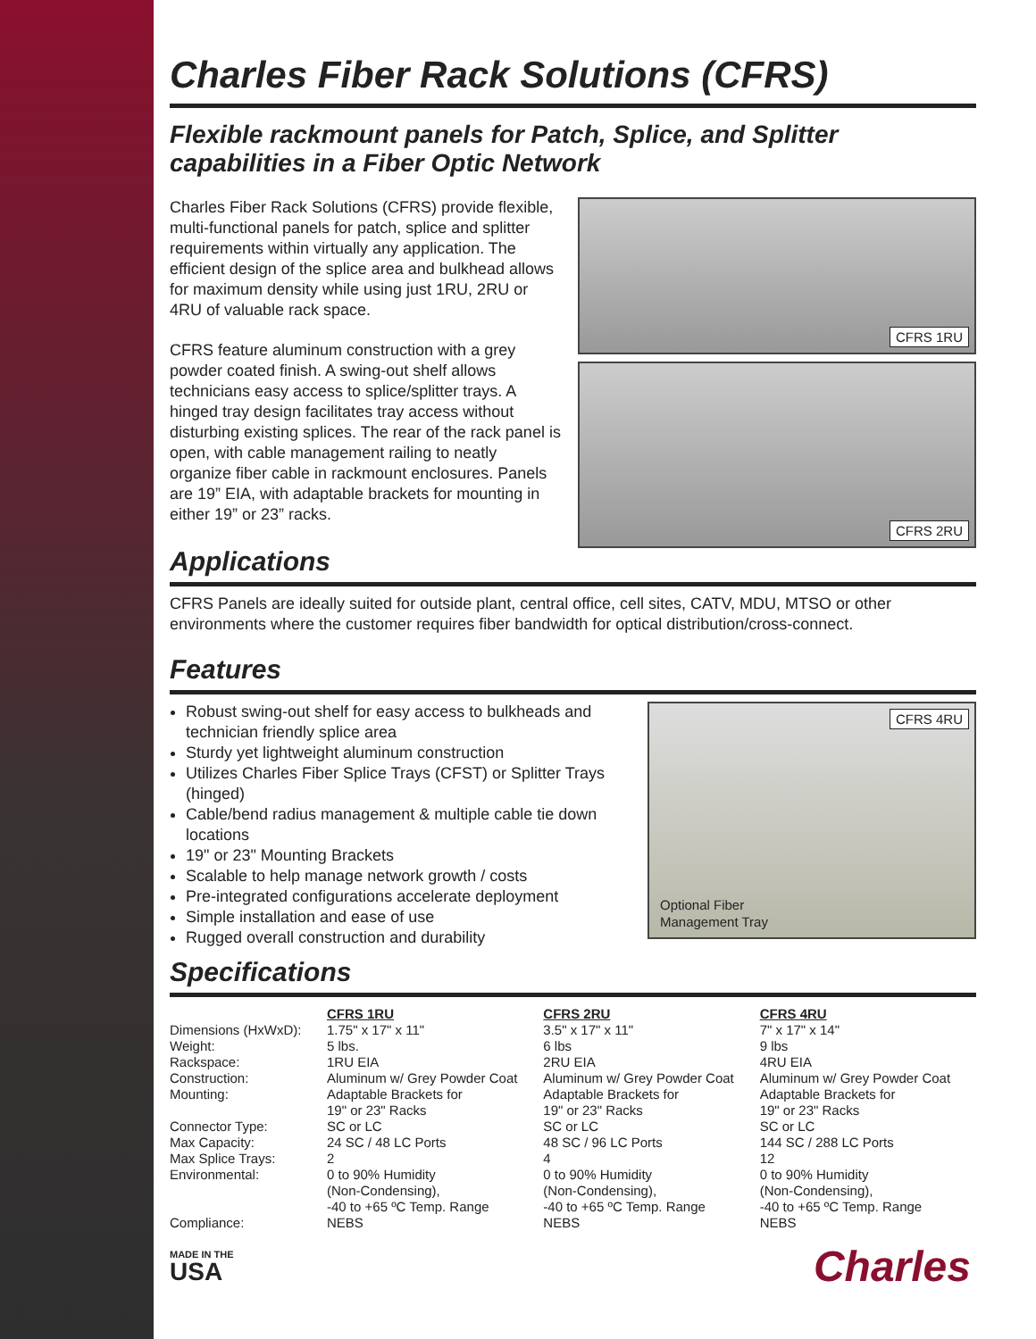Charles Fiber Rack Solutions (CFRS)
Flexible rackmount panels for Patch, Splice, and Splitter capabilities in a Fiber Optic Network
Charles Fiber Rack Solutions (CFRS) provide flexible, multi-functional panels for patch, splice and splitter requirements within virtually any application. The efficient design of the splice area and bulkhead allows for maximum density while using just 1RU, 2RU or 4RU of valuable rack space.
CFRS feature aluminum construction with a grey powder coated finish. A swing-out shelf allows technicians easy access to splice/splitter trays. A hinged tray design facilitates tray access without disturbing existing splices. The rear of the rack panel is open, with cable management railing to neatly organize fiber cable in rackmount enclosures. Panels are 19” EIA, with adaptable brackets for mounting in either 19” or 23” racks.
CFRS 1RU
CFRS 2RU
Applications
CFRS Panels are ideally suited for outside plant, central office, cell sites, CATV, MDU, MTSO or other environments where the customer requires fiber bandwidth for optical distribution/cross-connect.
Features
Robust swing-out shelf for easy access to bulkheads and technician friendly splice area
Sturdy yet lightweight aluminum construction
Utilizes Charles Fiber Splice Trays (CFST) or Splitter Trays (hinged)
Cable/bend radius management & multiple cable tie down locations
19" or 23" Mounting Brackets
Scalable to help manage network growth / costs
Pre-integrated configurations accelerate deployment
Simple installation and ease of use
Rugged overall construction and durability
CFRS 4RU
Optional Fiber
Management Tray
Specifications
| | CFRS 1RU | CFRS 2RU | CFRS 4RU |
| Dimensions (HxWxD): | 1.75" x 17" x 11" | 3.5" x 17" x 11" | 7" x 17" x 14" |
| Weight: | 5 lbs. | 6 lbs | 9 lbs |
| Rackspace: | 1RU EIA | 2RU EIA | 4RU EIA |
| Construction: | Aluminum w/ Grey Powder Coat | Aluminum w/ Grey Powder Coat | Aluminum w/ Grey Powder Coat |
| Mounting: | Adaptable Brackets for 19" or 23" Racks | Adaptable Brackets for 19" or 23" Racks | Adaptable Brackets for 19" or 23" Racks |
| Connector Type: | SC or LC | SC or LC | SC or LC |
| Max Capacity: | 24 SC / 48 LC Ports | 48 SC / 96 LC Ports | 144 SC / 288 LC Ports |
| Max Splice Trays: | 2 | 4 | 12 |
| Environmental: | 0 to 90% Humidity (Non-Condensing), -40 to +65 ºC Temp. Range | 0 to 90% Humidity (Non-Condensing), -40 to +65 ºC Temp. Range | 0 to 90% Humidity (Non-Condensing), -40 to +65 ºC Temp. Range |
| Compliance: | NEBS | NEBS | NEBS |
MADE IN THE
USA
Charles